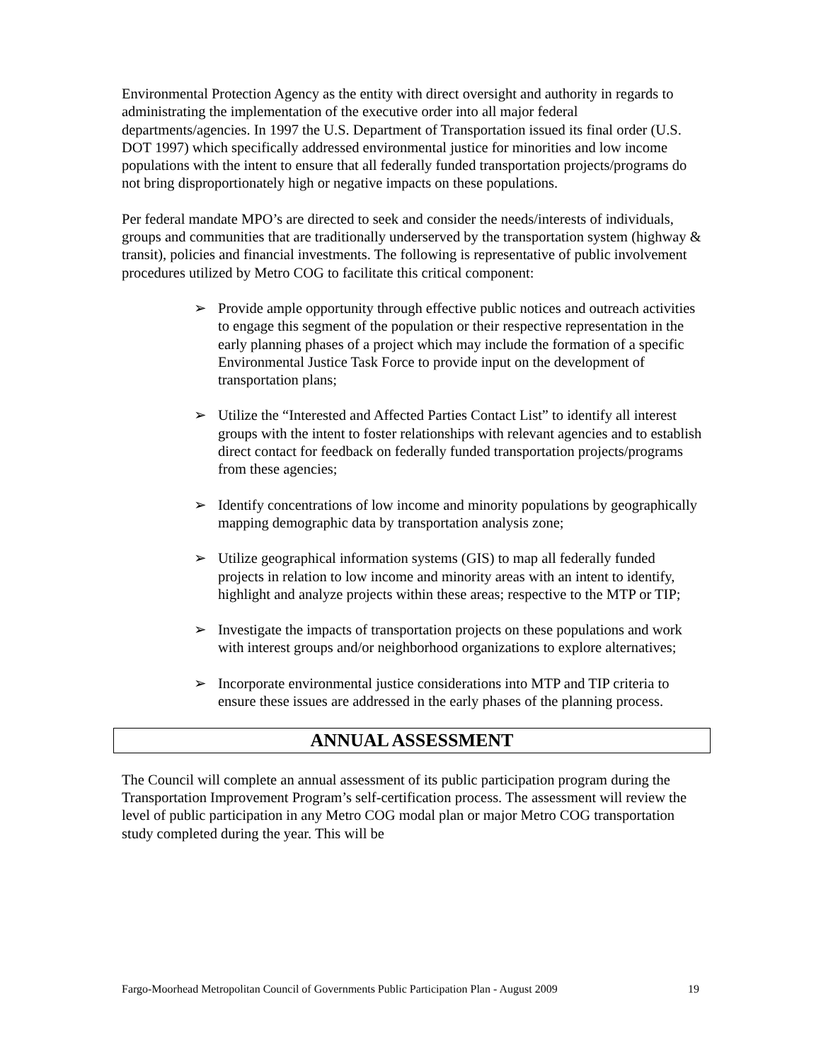Environmental Protection Agency as the entity with direct oversight and authority in regards to administrating the implementation of the executive order into all major federal departments/agencies. In 1997 the U.S. Department of Transportation issued its final order (U.S. DOT 1997) which specifically addressed environmental justice for minorities and low income populations with the intent to ensure that all federally funded transportation projects/programs do not bring disproportionately high or negative impacts on these populations.
Per federal mandate MPO’s are directed to seek and consider the needs/interests of individuals, groups and communities that are traditionally underserved by the transportation system (highway & transit), policies and financial investments. The following is representative of public involvement procedures utilized by Metro COG to facilitate this critical component:
➢ Provide ample opportunity through effective public notices and outreach activities to engage this segment of the population or their respective representation in the early planning phases of a project which may include the formation of a specific Environmental Justice Task Force to provide input on the development of transportation plans;
➢ Utilize the “Interested and Affected Parties Contact List” to identify all interest groups with the intent to foster relationships with relevant agencies and to establish direct contact for feedback on federally funded transportation projects/programs from these agencies;
➢ Identify concentrations of low income and minority populations by geographically mapping demographic data by transportation analysis zone;
➢ Utilize geographical information systems (GIS) to map all federally funded projects in relation to low income and minority areas with an intent to identify, highlight and analyze projects within these areas; respective to the MTP or TIP;
➢ Investigate the impacts of transportation projects on these populations and work with interest groups and/or neighborhood organizations to explore alternatives;
➢ Incorporate environmental justice considerations into MTP and TIP criteria to ensure these issues are addressed in the early phases of the planning process.
ANNUAL ASSESSMENT
The Council will complete an annual assessment of its public participation program during the Transportation Improvement Program’s self-certification process. The assessment will review the level of public participation in any Metro COG modal plan or major Metro COG transportation study completed during the year. This will be
Fargo-Moorhead Metropolitan Council of Governments Public Participation Plan - August 2009 19